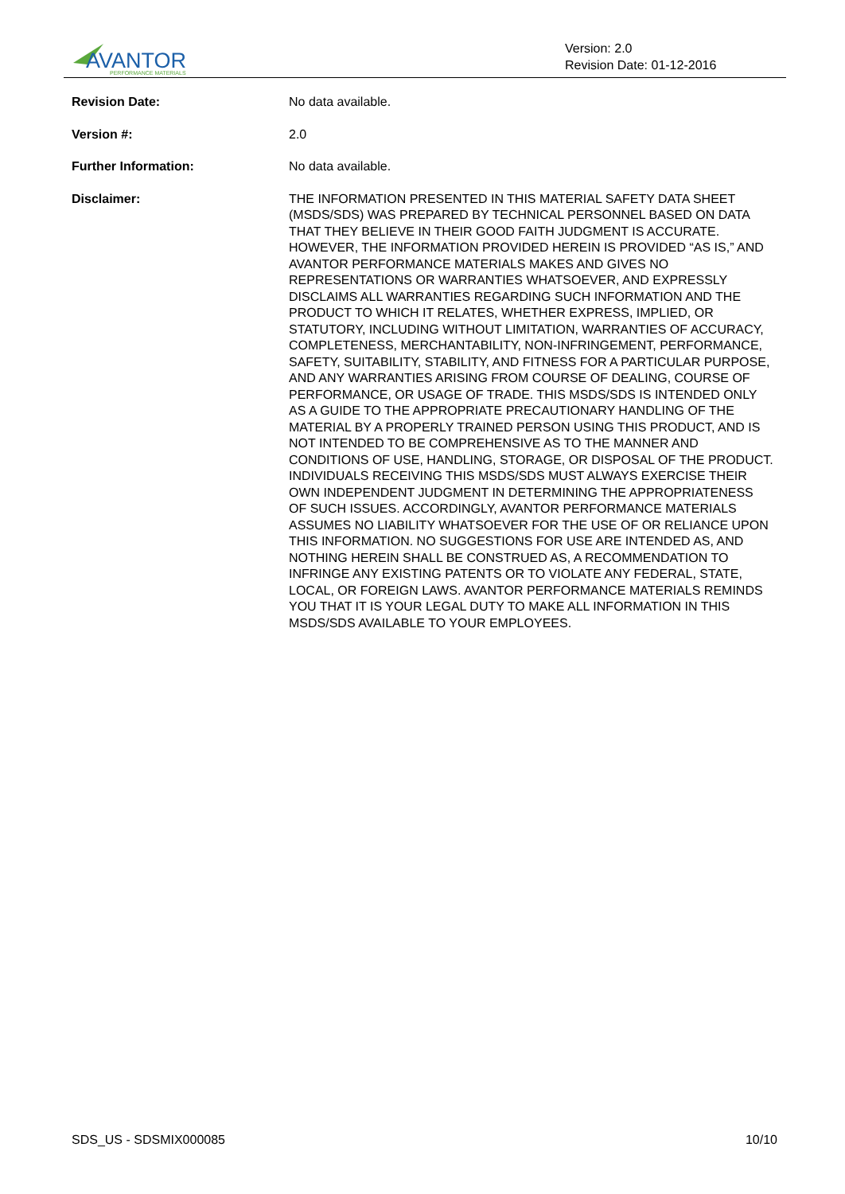AVANTOR
PERFORMANCE MATERIALS
Version: 2.0
Revision Date: 01-12-2016
Revision Date: No data available.
Version #: 2.0
Further Information: No data available.
Disclaimer: THE INFORMATION PRESENTED IN THIS MATERIAL SAFETY DATA SHEET (MSDS/SDS) WAS PREPARED BY TECHNICAL PERSONNEL BASED ON DATA THAT THEY BELIEVE IN THEIR GOOD FAITH JUDGMENT IS ACCURATE. HOWEVER, THE INFORMATION PROVIDED HEREIN IS PROVIDED “AS IS,” AND AVANTOR PERFORMANCE MATERIALS MAKES AND GIVES NO REPRESENTATIONS OR WARRANTIES WHATSOEVER, AND EXPRESSLY DISCLAIMS ALL WARRANTIES REGARDING SUCH INFORMATION AND THE PRODUCT TO WHICH IT RELATES, WHETHER EXPRESS, IMPLIED, OR STATUTORY, INCLUDING WITHOUT LIMITATION, WARRANTIES OF ACCURACY, COMPLETENESS, MERCHANTABILITY, NON-INFRINGEMENT, PERFORMANCE, SAFETY, SUITABILITY, STABILITY, AND FITNESS FOR A PARTICULAR PURPOSE, AND ANY WARRANTIES ARISING FROM COURSE OF DEALING, COURSE OF PERFORMANCE, OR USAGE OF TRADE. THIS MSDS/SDS IS INTENDED ONLY AS A GUIDE TO THE APPROPRIATE PRECAUTIONARY HANDLING OF THE MATERIAL BY A PROPERLY TRAINED PERSON USING THIS PRODUCT, AND IS NOT INTENDED TO BE COMPREHENSIVE AS TO THE MANNER AND CONDITIONS OF USE, HANDLING, STORAGE, OR DISPOSAL OF THE PRODUCT. INDIVIDUALS RECEIVING THIS MSDS/SDS MUST ALWAYS EXERCISE THEIR OWN INDEPENDENT JUDGMENT IN DETERMINING THE APPROPRIATENESS OF SUCH ISSUES. ACCORDINGLY, AVANTOR PERFORMANCE MATERIALS ASSUMES NO LIABILITY WHATSOEVER FOR THE USE OF OR RELIANCE UPON THIS INFORMATION. NO SUGGESTIONS FOR USE ARE INTENDED AS, AND NOTHING HEREIN SHALL BE CONSTRUED AS, A RECOMMENDATION TO INFRINGE ANY EXISTING PATENTS OR TO VIOLATE ANY FEDERAL, STATE, LOCAL, OR FOREIGN LAWS. AVANTOR PERFORMANCE MATERIALS REMINDS YOU THAT IT IS YOUR LEGAL DUTY TO MAKE ALL INFORMATION IN THIS MSDS/SDS AVAILABLE TO YOUR EMPLOYEES.
SDS_US - SDSMIX000085 10/10